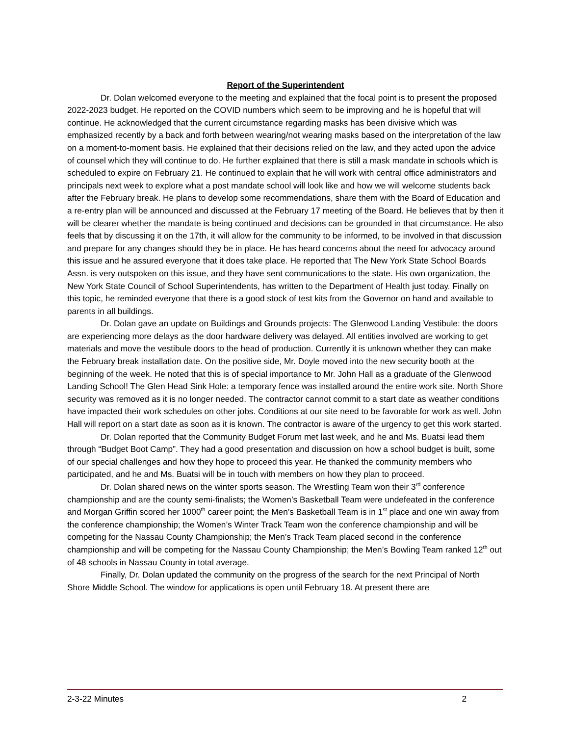Report of the Superintendent
Dr. Dolan welcomed everyone to the meeting and explained that the focal point is to present the proposed 2022-2023 budget. He reported on the COVID numbers which seem to be improving and he is hopeful that will continue. He acknowledged that the current circumstance regarding masks has been divisive which was emphasized recently by a back and forth between wearing/not wearing masks based on the interpretation of the law on a moment-to-moment basis. He explained that their decisions relied on the law, and they acted upon the advice of counsel which they will continue to do. He further explained that there is still a mask mandate in schools which is scheduled to expire on February 21. He continued to explain that he will work with central office administrators and principals next week to explore what a post mandate school will look like and how we will welcome students back after the February break. He plans to develop some recommendations, share them with the Board of Education and a re-entry plan will be announced and discussed at the February 17 meeting of the Board. He believes that by then it will be clearer whether the mandate is being continued and decisions can be grounded in that circumstance. He also feels that by discussing it on the 17th, it will allow for the community to be informed, to be involved in that discussion and prepare for any changes should they be in place. He has heard concerns about the need for advocacy around this issue and he assured everyone that it does take place. He reported that The New York State School Boards Assn. is very outspoken on this issue, and they have sent communications to the state. His own organization, the New York State Council of School Superintendents, has written to the Department of Health just today. Finally on this topic, he reminded everyone that there is a good stock of test kits from the Governor on hand and available to parents in all buildings.
Dr. Dolan gave an update on Buildings and Grounds projects: The Glenwood Landing Vestibule: the doors are experiencing more delays as the door hardware delivery was delayed. All entities involved are working to get materials and move the vestibule doors to the head of production. Currently it is unknown whether they can make the February break installation date. On the positive side, Mr. Doyle moved into the new security booth at the beginning of the week. He noted that this is of special importance to Mr. John Hall as a graduate of the Glenwood Landing School! The Glen Head Sink Hole: a temporary fence was installed around the entire work site. North Shore security was removed as it is no longer needed. The contractor cannot commit to a start date as weather conditions have impacted their work schedules on other jobs. Conditions at our site need to be favorable for work as well. John Hall will report on a start date as soon as it is known. The contractor is aware of the urgency to get this work started.
Dr. Dolan reported that the Community Budget Forum met last week, and he and Ms. Buatsi lead them through “Budget Boot Camp”. They had a good presentation and discussion on how a school budget is built, some of our special challenges and how they hope to proceed this year. He thanked the community members who participated, and he and Ms. Buatsi will be in touch with members on how they plan to proceed.
Dr. Dolan shared news on the winter sports season. The Wrestling Team won their 3<sup>rd</sup> conference championship and are the county semi-finalists; the Women’s Basketball Team were undefeated in the conference and Morgan Griffin scored her 1000<sup>th</sup> career point; the Men’s Basketball Team is in 1<sup>st</sup> place and one win away from the conference championship; the Women’s Winter Track Team won the conference championship and will be competing for the Nassau County Championship; the Men’s Track Team placed second in the conference championship and will be competing for the Nassau County Championship; the Men’s Bowling Team ranked 12<sup>th</sup> out of 48 schools in Nassau County in total average.
Finally, Dr. Dolan updated the community on the progress of the search for the next Principal of North Shore Middle School. The window for applications is open until February 18. At present there are
2-3-22 Minutes 2